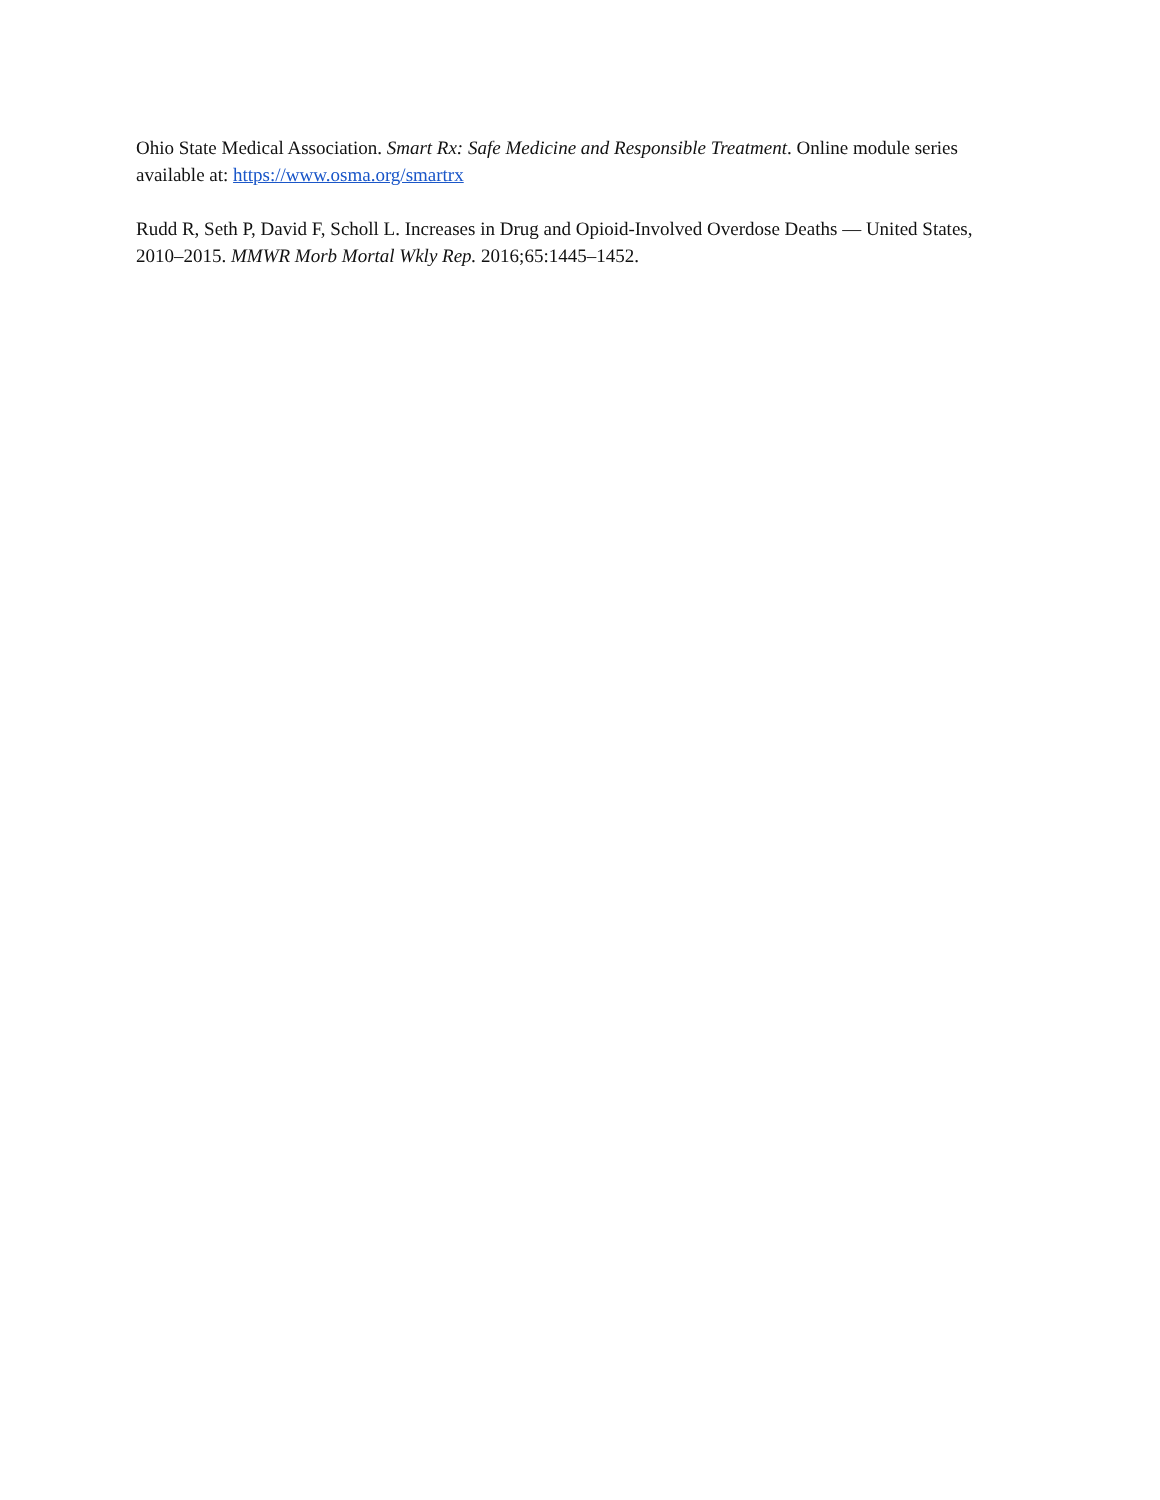Ohio State Medical Association. Smart Rx: Safe Medicine and Responsible Treatment. Online module series available at: https://www.osma.org/smartrx
Rudd R, Seth P, David F, Scholl L. Increases in Drug and Opioid-Involved Overdose Deaths — United States, 2010–2015. MMWR Morb Mortal Wkly Rep. 2016;65:1445–1452.